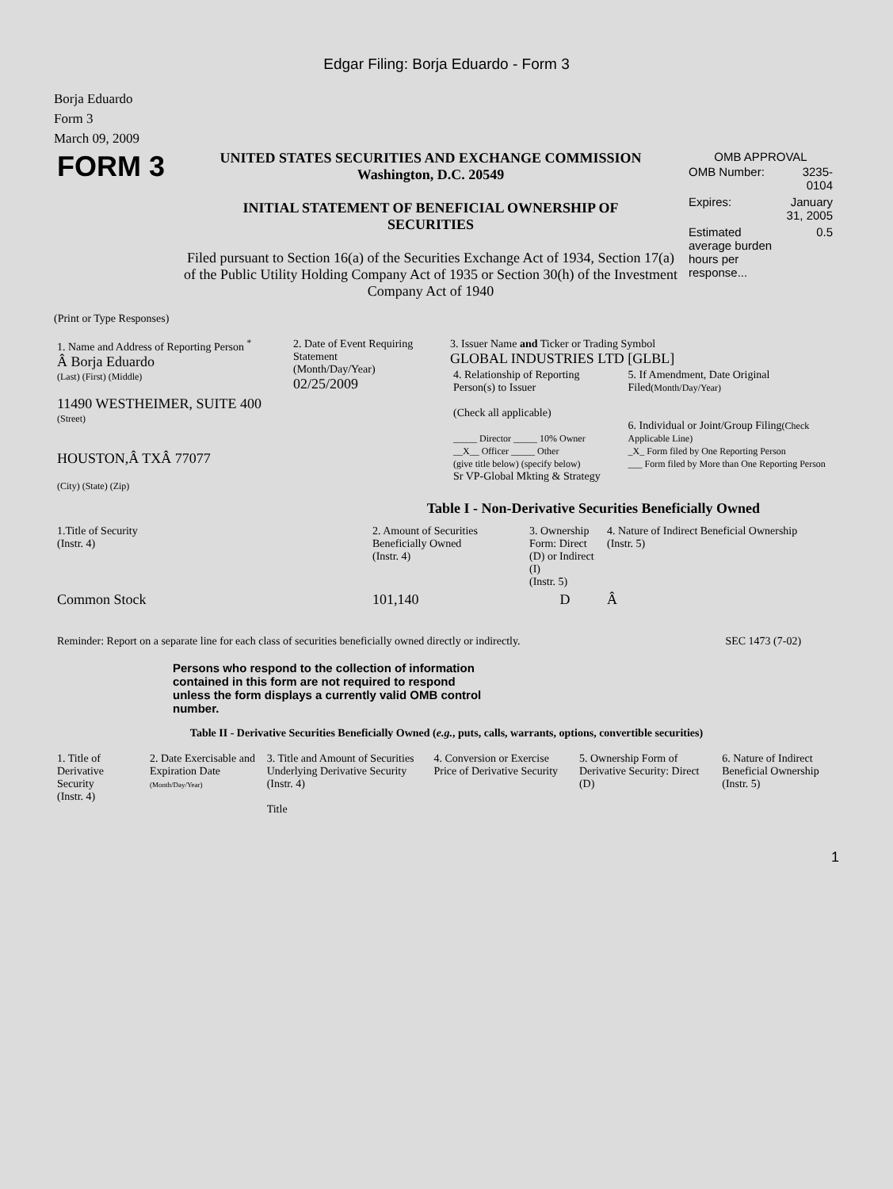Edgar Filing: Borja Eduardo - Form 3
Borja Eduardo
Form 3
March 09, 2009
| FORM 3 | UNITED STATES SECURITIES AND EXCHANGE COMMISSION Washington, D.C. 20549 INITIAL STATEMENT OF BENEFICIAL OWNERSHIP OF SECURITIES Filed pursuant to Section 16(a) of the Securities Exchange Act of 1934, Section 17(a) of the Public Utility Holding Company Act of 1935 or Section 30(h) of the Investment Company Act of 1940 | OMB APPROVAL / OMB Number: / 3235-0104 / / Expires: / January 31, 2005 / / Estimated average burden hours per response... / 0.5 / |
(Print or Type Responses)
| 1. Name and Address of Reporting Person <sup>*</sup> Â Borja Eduardo (Last) (First) (Middle) 11490 WESTHEIMER, SUITE 400 (Street) HOUSTON,Â TXÂ 77077 (City) (State) (Zip) | 2. Date of Event Requiring Statement (Month/Day/Year) 02/25/2009 | 3. Issuer Name and Ticker or Trading Symbol GLOBAL INDUSTRIES LTD [GLBL] / 4. Relationship of Reporting Person(s) to Issuer (Check all applicable) _____ Director _____ 10% Owner __X__ Officer _____ Other (give title below) (specify below) Sr VP-Global Mkting & Strategy / 5. If Amendment, Date Original Filed (Month/Day/Year) 6. Individual or Joint/Group Filing (Check Applicable Line) _X_ Form filed by One Reporting Person ___ Form filed by More than One Reporting Person / |
Table I - Non-Derivative Securities Beneficially Owned
| 1.Title of Security (Instr. 4) | 2. Amount of Securities Beneficially Owned (Instr. 4) | 3. Ownership Form: Direct (D) or Indirect (I) (Instr. 5) | 4. Nature of Indirect Beneficial Ownership (Instr. 5) |
| --- | --- | --- | --- |
| Common Stock | 101,140 | D | Â |
| Reminder: Report on a separate line for each class of securities beneficially owned directly or indirectly. | SEC 1473 (7-02) |
Persons who respond to the collection of information contained in this form are not required to respond unless the form displays a currently valid OMB control number.
Table II - Derivative Securities Beneficially Owned (e.g., puts, calls, warrants, options, convertible securities)
| 1. Title of Derivative Security (Instr. 4) | 2. Date Exercisable and Expiration Date (Month/Day/Year) | 3. Title and Amount of Securities Underlying Derivative Security (Instr. 4) Title | 4. Conversion or Exercise Price of Derivative Security | 5. Ownership Form of Derivative Security: Direct (D) | 6. Nature of Indirect Beneficial Ownership (Instr. 5) |
| --- | --- | --- | --- | --- | --- |
1